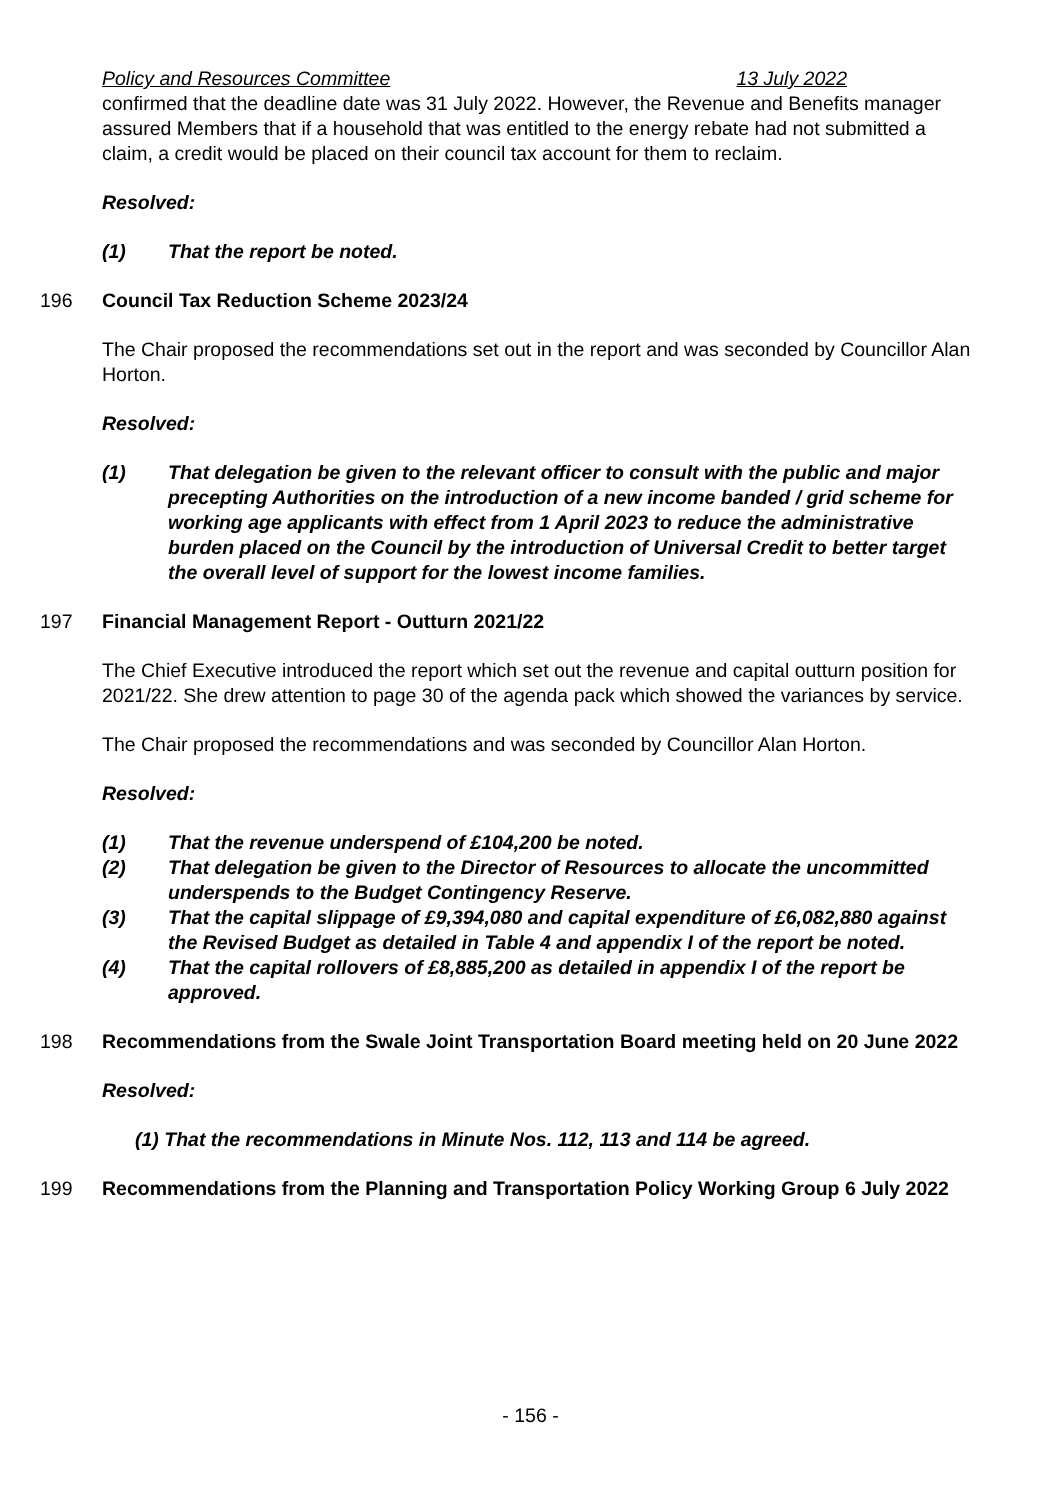Policy and Resources Committee 13 July 2022
confirmed that the deadline date was 31 July 2022. However, the Revenue and Benefits manager assured Members that if a household that was entitled to the energy rebate had not submitted a claim, a credit would be placed on their council tax account for them to reclaim.
Resolved:
(1) That the report be noted.
196 Council Tax Reduction Scheme 2023/24
The Chair proposed the recommendations set out in the report and was seconded by Councillor Alan Horton.
Resolved:
(1) That delegation be given to the relevant officer to consult with the public and major precepting Authorities on the introduction of a new income banded / grid scheme for working age applicants with effect from 1 April 2023 to reduce the administrative burden placed on the Council by the introduction of Universal Credit to better target the overall level of support for the lowest income families.
197 Financial Management Report - Outturn 2021/22
The Chief Executive introduced the report which set out the revenue and capital outturn position for 2021/22. She drew attention to page 30 of the agenda pack which showed the variances by service.
The Chair proposed the recommendations and was seconded by Councillor Alan Horton.
Resolved:
(1) That the revenue underspend of £104,200 be noted.
(2) That delegation be given to the Director of Resources to allocate the uncommitted underspends to the Budget Contingency Reserve.
(3) That the capital slippage of £9,394,080 and capital expenditure of £6,082,880 against the Revised Budget as detailed in Table 4 and appendix I of the report be noted.
(4) That the capital rollovers of £8,885,200 as detailed in appendix I of the report be approved.
198 Recommendations from the Swale Joint Transportation Board meeting held on 20 June 2022
Resolved:
(1) That the recommendations in Minute Nos. 112, 113 and 114 be agreed.
199 Recommendations from the Planning and Transportation Policy Working Group 6 July 2022
- 156 -